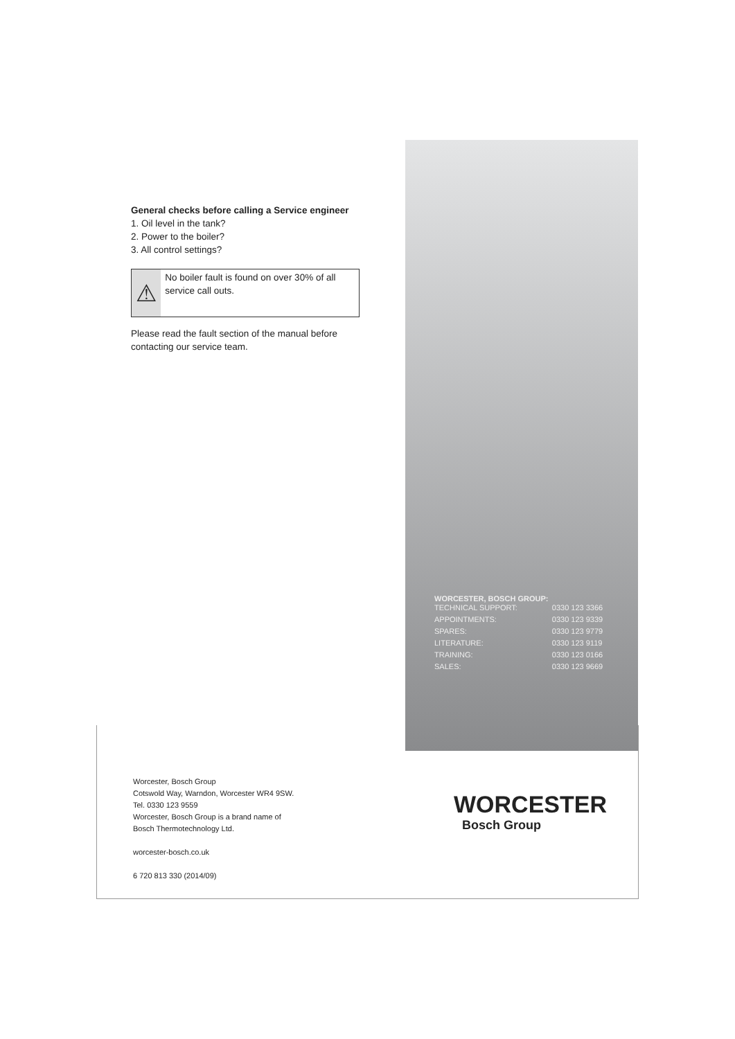General checks before calling a Service engineer
1. Oil level in the tank?
2. Power to the boiler?
3. All control settings?
⚠
No boiler fault is found on over 30% of all service call outs.
Please read the fault section of the manual before contacting our service team.
WORCESTER, BOSCH GROUP:
| TECHNICAL SUPPORT: | 0330 123 3366 |
| APPOINTMENTS: | 0330 123 9339 |
| SPARES: | 0330 123 9779 |
| LITERATURE: | 0330 123 9119 |
| TRAINING: | 0330 123 0166 |
| SALES: | 0330 123 9669 |
Worcester, Bosch Group
Cotswold Way, Warndon, Worcester WR4 9SW.
Tel. 0330 123 9559
Worcester, Bosch Group is a brand name of
Bosch Thermotechnology Ltd.
worcester-bosch.co.uk
6 720 813 330 (2014/09)
WORCESTER
Bosch Group